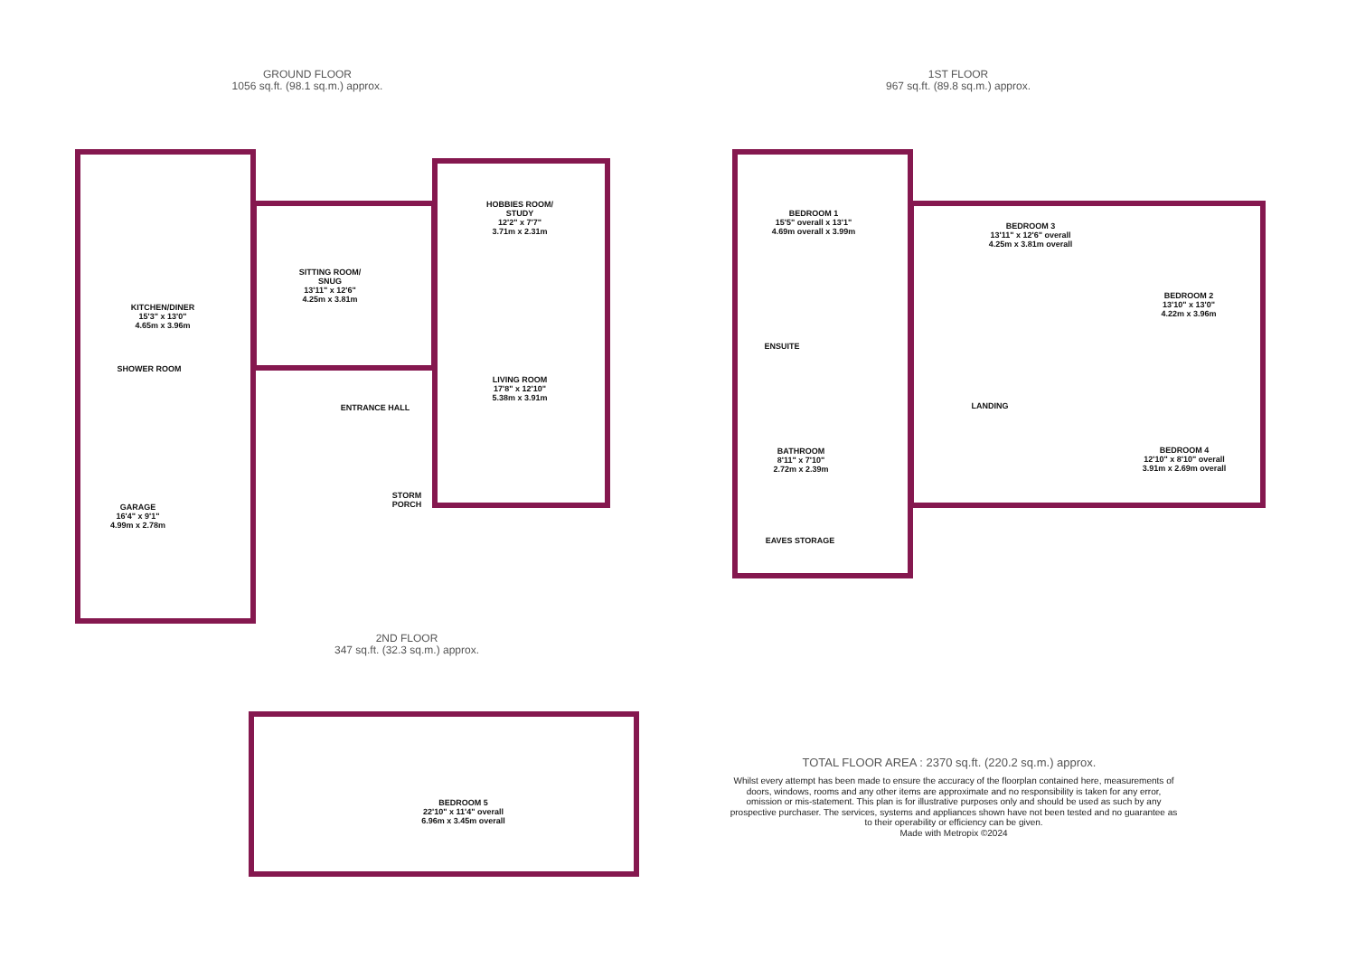GROUND FLOOR
1056 sq.ft. (98.1 sq.m.) approx.
1ST FLOOR
967 sq.ft. (89.8 sq.m.) approx.
KITCHEN/DINER
15'3" x 13'0"
4.65m x 3.96m
SITTING ROOM/
SNUG
13'11" x 12'6"
4.25m x 3.81m
HOBBIES ROOM/
STUDY
12'2" x 7'7"
3.71m x 2.31m
SHOWER ROOM
ENTRANCE HALL
LIVING ROOM
17'8" x 12'10"
5.38m x 3.91m
STORM
PORCH
GARAGE
16'4" x 9'1"
4.99m x 2.78m
BEDROOM 1
15'5" overall x 13'1"
4.69m overall x 3.99m
BEDROOM 3
13'11" x 12'6" overall
4.25m x 3.81m overall
BEDROOM 2
13'10" x 13'0"
4.22m x 3.96m
ENSUITE
LANDING
BATHROOM
8'11" x 7'10"
2.72m x 2.39m
BEDROOM 4
12'10" x 8'10" overall
3.91m x 2.69m overall
EAVES STORAGE
2ND FLOOR
347 sq.ft. (32.3 sq.m.) approx.
BEDROOM 5
22'10" x 11'4" overall
6.96m x 3.45m overall
TOTAL FLOOR AREA : 2370 sq.ft. (220.2 sq.m.) approx.
Whilst every attempt has been made to ensure the accuracy of the floorplan contained here, measurements of doors, windows, rooms and any other items are approximate and no responsibility is taken for any error, omission or mis-statement. This plan is for illustrative purposes only and should be used as such by any prospective purchaser. The services, systems and appliances shown have not been tested and no guarantee as to their operability or efficiency can be given.
Made with Metropix ©2024